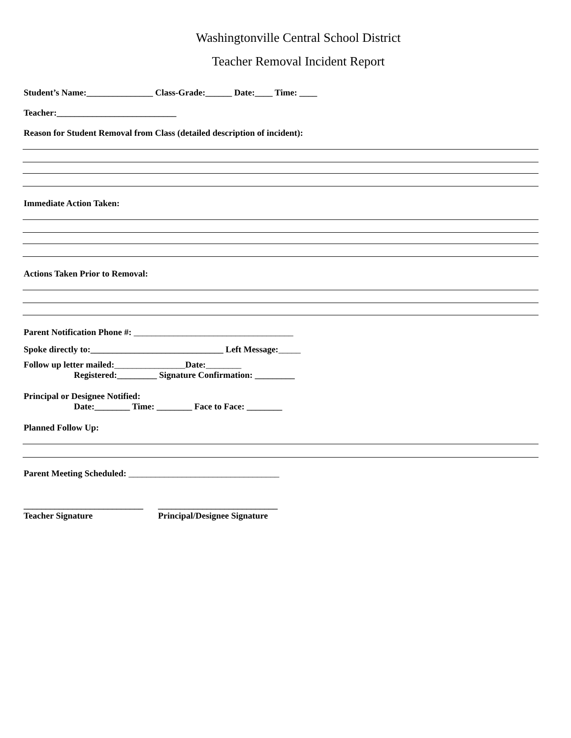Washingtonville Central School District
Teacher Removal Incident Report
Student’s Name:_______________ Class-Grade:______ Date:____ Time: ____
Teacher:___________________________
Reason for Student Removal from Class (detailed description of incident):
Immediate Action Taken:
Actions Taken Prior to Removal:
Parent Notification Phone #: ____________________________________
Spoke directly to:______________________________ Left Message:_____
Follow up letter mailed:________________Date:________
Registered:_________ Signature Confirmation: _________
Principal or Designee Notified:
Date:________ Time: ________ Face to Face: ________
Planned Follow Up:
Parent Meeting Scheduled: __________________________________
___________________________
Teacher Signature
___________________________
Principal/Designee Signature